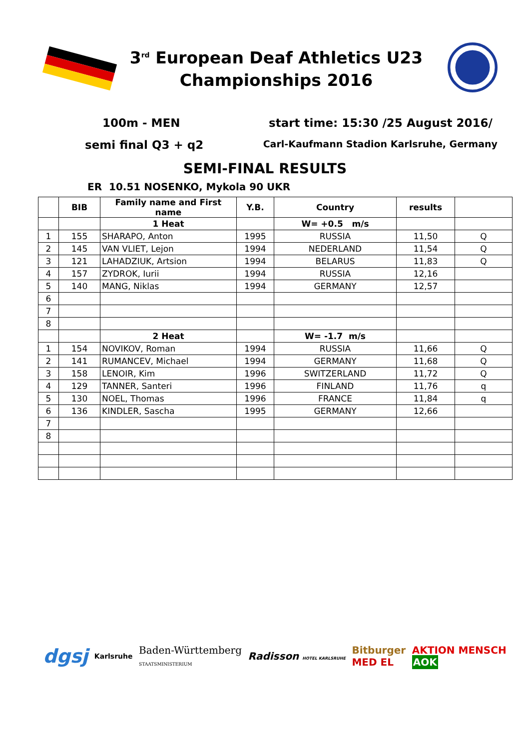3<sup>rd</sup> European Deaf Athletics U23
Championships 2016
100m - MEN start time: 15:30 /25 August 2016/
semi final Q3 + q2 Carl-Kaufmann Stadion Karlsruhe, Germany
SEMI-FINAL RESULTS
ER 10.51 NOSENKO, Mykola 90 UKR
| | BIB | Family name and First name | Y.B. | Country | results | |
| --- | --- | --- | --- | --- | --- | --- |
| | | 1 Heat | | W= +0.5 m/s | | |
| 1 | 155 | SHARAPO, Anton | 1995 | RUSSIA | 11,50 | Q |
| 2 | 145 | VAN VLIET, Lejon | 1994 | NEDERLAND | 11,54 | Q |
| 3 | 121 | LAHADZIUK, Artsion | 1994 | BELARUS | 11,83 | Q |
| 4 | 157 | ZYDROK, Iurii | 1994 | RUSSIA | 12,16 | |
| 5 | 140 | MANG, Niklas | 1994 | GERMANY | 12,57 | |
| 6 | | | | | | |
| 7 | | | | | | |
| 8 | | | | | | |
| | | 2 Heat | | W= -1.7 m/s | | |
| 1 | 154 | NOVIKOV, Roman | 1994 | RUSSIA | 11,66 | Q |
| 2 | 141 | RUMANCEV, Michael | 1994 | GERMANY | 11,68 | Q |
| 3 | 158 | LENOIR, Kim | 1996 | SWITZERLAND | 11,72 | Q |
| 4 | 129 | TANNER, Santeri | 1996 | FINLAND | 11,76 | q |
| 5 | 130 | NOEL, Thomas | 1996 | FRANCE | 11,84 | q |
| 6 | 136 | KINDLER, Sascha | 1995 | GERMANY | 12,66 | |
| 7 | | | | | | |
| 8 | | | | | | |
dgsj Karlsruhe Baden-Württemberg
STAATSMINISTERIUM Radisson HOTEL KARLSRUHE Bitburger
MED EL AKTION MENSCH
AOK